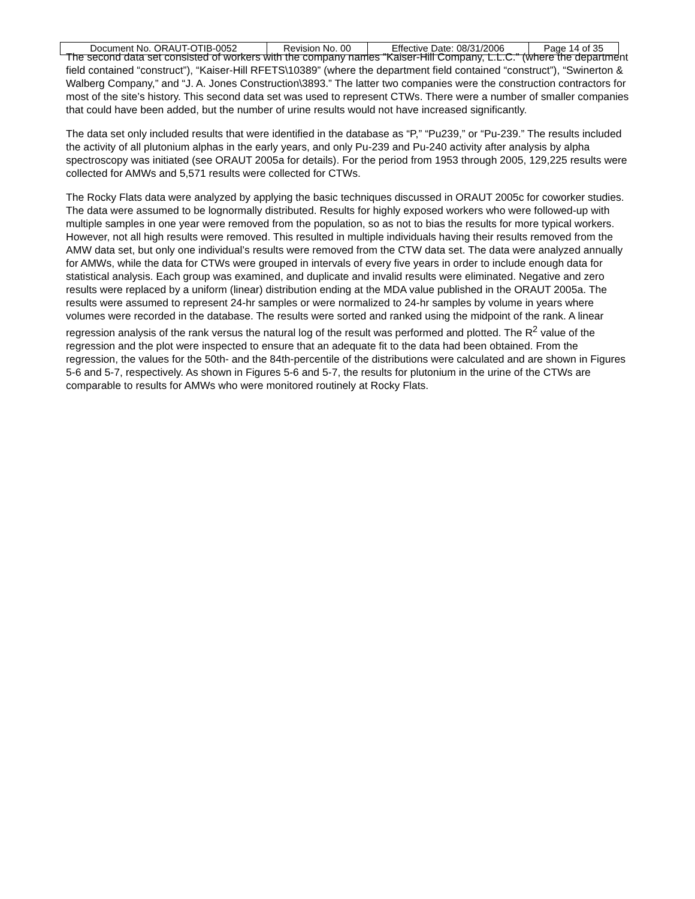| Document No. ORAUT-OTIB-0052 | Revision No. 00 | Effective Date: 08/31/2006 | Page 14 of 35 |
The second data set consisted of workers with the company names ”Kaiser-Hill Company, L.L.C.” (where the department field contained “construct”), “Kaiser-Hill RFETS\10389” (where the department field contained “construct”), “Swinerton & Walberg Company,” and “J. A. Jones Construction\3893.” The latter two companies were the construction contractors for most of the site’s history. This second data set was used to represent CTWs. There were a number of smaller companies that could have been added, but the number of urine results would not have increased significantly.
The data set only included results that were identified in the database as “P,” “Pu239,” or “Pu-239.” The results included the activity of all plutonium alphas in the early years, and only Pu-239 and Pu-240 activity after analysis by alpha spectroscopy was initiated (see ORAUT 2005a for details). For the period from 1953 through 2005, 129,225 results were collected for AMWs and 5,571 results were collected for CTWs.
The Rocky Flats data were analyzed by applying the basic techniques discussed in ORAUT 2005c for coworker studies. The data were assumed to be lognormally distributed. Results for highly exposed workers who were followed-up with multiple samples in one year were removed from the population, so as not to bias the results for more typical workers. However, not all high results were removed. This resulted in multiple individuals having their results removed from the AMW data set, but only one individual’s results were removed from the CTW data set. The data were analyzed annually for AMWs, while the data for CTWs were grouped in intervals of every five years in order to include enough data for statistical analysis. Each group was examined, and duplicate and invalid results were eliminated. Negative and zero results were replaced by a uniform (linear) distribution ending at the MDA value published in the ORAUT 2005a. The results were assumed to represent 24-hr samples or were normalized to 24-hr samples by volume in years where volumes were recorded in the database. The results were sorted and ranked using the midpoint of the rank. A linear regression analysis of the rank versus the natural log of the result was performed and plotted. The R<sup>2</sup> value of the regression and the plot were inspected to ensure that an adequate fit to the data had been obtained. From the regression, the values for the 50th- and the 84th-percentile of the distributions were calculated and are shown in Figures 5-6 and 5-7, respectively. As shown in Figures 5-6 and 5-7, the results for plutonium in the urine of the CTWs are comparable to results for AMWs who were monitored routinely at Rocky Flats.